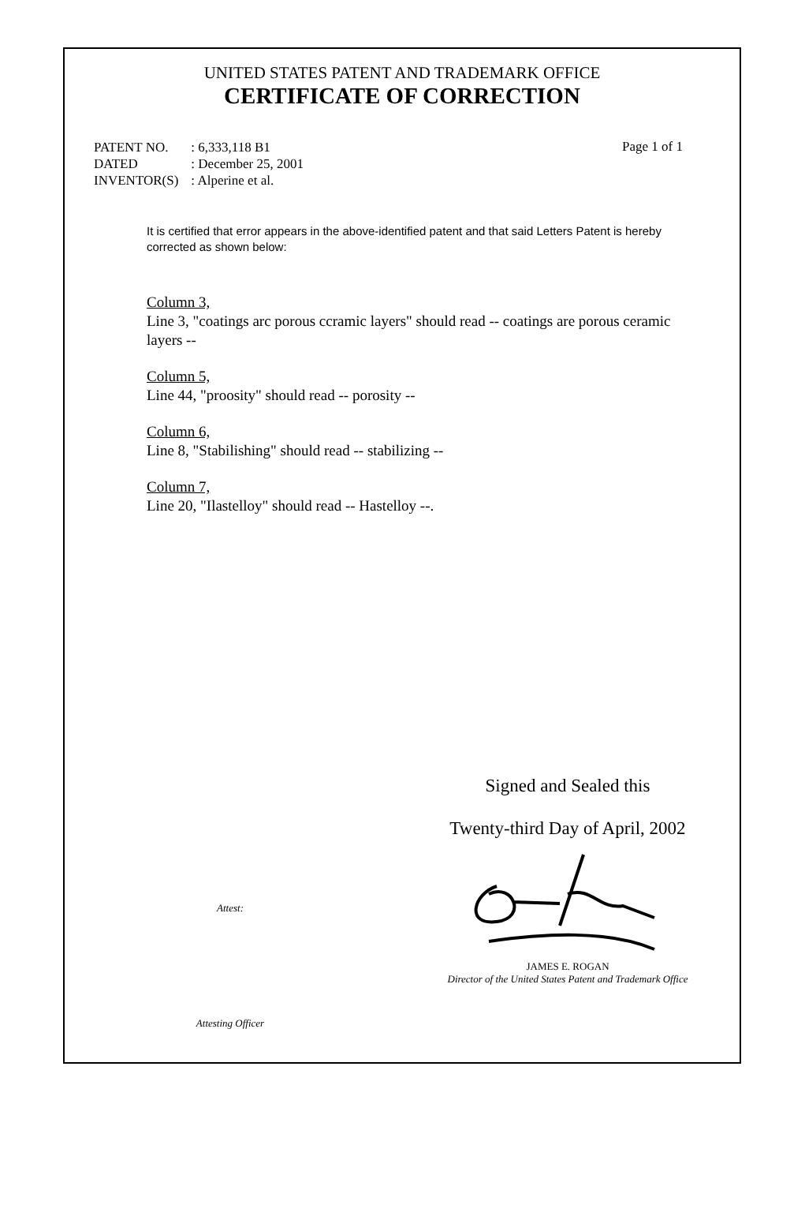UNITED STATES PATENT AND TRADEMARK OFFICE
CERTIFICATE OF CORRECTION
| PATENT NO. | : 6,333,118 B1 |
| DATED | : December 25, 2001 |
| INVENTOR(S) | : Alperine et al. |
Page 1 of 1
It is certified that error appears in the above-identified patent and that said Letters Patent is hereby corrected as shown below:
Column 3,
Line 3, "coatings arc porous ccramic layers" should read -- coatings are porous ceramic layers --
Column 5,
Line 44, "proosity" should read -- porosity --
Column 6,
Line 8, "Stabilishing" should read -- stabilizing --
Column 7,
Line 20, "Ilastelloy" should read -- Hastelloy --.
Attest:
Attesting Officer
Signed and Sealed this
Twenty-third Day of April, 2002
JAMES E. ROGAN
Director of the United States Patent and Trademark Office